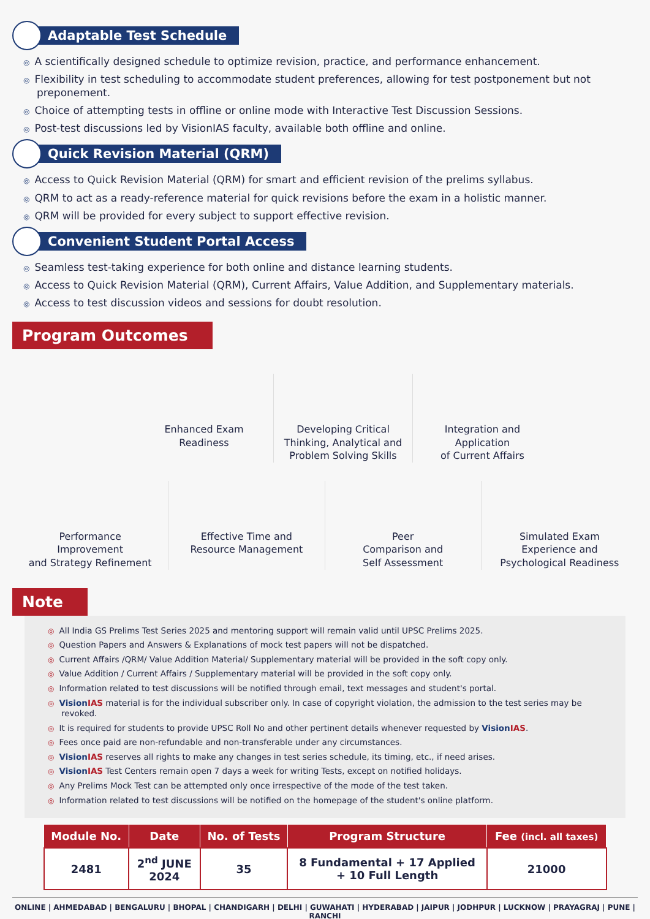Adaptable Test Schedule
◎ A scientifically designed schedule to optimize revision, practice, and performance enhancement.
◎ Flexibility in test scheduling to accommodate student preferences, allowing for test postponement but not preponement.
◎ Choice of attempting tests in offline or online mode with Interactive Test Discussion Sessions.
◎ Post-test discussions led by VisionIAS faculty, available both offline and online.
Quick Revision Material (QRM)
◎ Access to Quick Revision Material (QRM) for smart and efficient revision of the prelims syllabus.
◎ QRM to act as a ready-reference material for quick revisions before the exam in a holistic manner.
◎ QRM will be provided for every subject to support effective revision.
Convenient Student Portal Access
◎ Seamless test-taking experience for both online and distance learning students.
◎ Access to Quick Revision Material (QRM), Current Affairs, Value Addition, and Supplementary materials.
◎ Access to test discussion videos and sessions for doubt resolution.
Program Outcomes
Enhanced Exam
Readiness
Developing Critical
Thinking, Analytical and
Problem Solving Skills
Integration and
Application
of Current Affairs
Performance
Improvement
and Strategy Refinement
Effective Time and
Resource Management
Peer
Comparison and
Self Assessment
Simulated Exam
Experience and
Psychological Readiness
Note
◎ All India GS Prelims Test Series 2025 and mentoring support will remain valid until UPSC Prelims 2025.
◎ Question Papers and Answers & Explanations of mock test papers will not be dispatched.
◎ Current Affairs /QRM/ Value Addition Material/ Supplementary material will be provided in the soft copy only.
◎ Value Addition / Current Affairs / Supplementary material will be provided in the soft copy only.
◎ Information related to test discussions will be notified through email, text messages and student's portal.
◎ VisionIAS material is for the individual subscriber only. In case of copyright violation, the admission to the test series may be revoked.
◎ It is required for students to provide UPSC Roll No and other pertinent details whenever requested by VisionIAS.
◎ Fees once paid are non-refundable and non-transferable under any circumstances.
◎ VisionIAS reserves all rights to make any changes in test series schedule, its timing, etc., if need arises.
◎ VisionIAS Test Centers remain open 7 days a week for writing Tests, except on notified holidays.
◎ Any Prelims Mock Test can be attempted only once irrespective of the mode of the test taken.
◎ Information related to test discussions will be notified on the homepage of the student's online platform.
| Module No. | Date | No. of Tests | Program Structure | Fee (incl. all taxes) |
| --- | --- | --- | --- | --- |
| 2481 | 2<sup>nd</sup> JUNE 2024 | 35 | 8 Fundamental + 17 Applied + 10 Full Length | 21000 |
ONLINE | AHMEDABAD | BENGALURU | BHOPAL | CHANDIGARH | DELHI | GUWAHATI | HYDERABAD | JAIPUR | JODHPUR | LUCKNOW | PRAYAGRAJ | PUNE | RANCHI